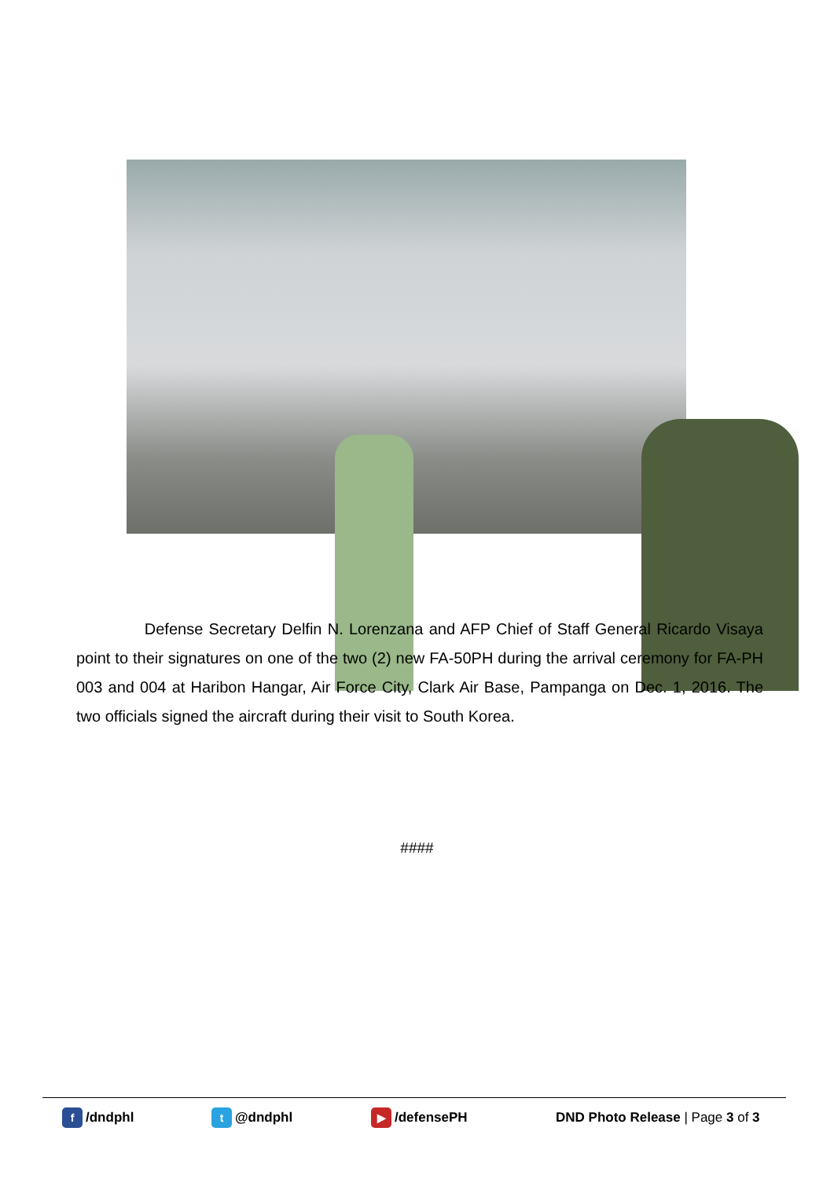Defense Secretary Delfin N. Lorenzana and AFP Chief of Staff General Ricardo Visaya point to their signatures on one of the two (2) new FA-50PH during the arrival ceremony for FA-PH 003 and 004 at Haribon Hangar, Air Force City, Clark Air Base, Pampanga on Dec. 1, 2016. The two officials signed the aircraft during their visit to South Korea.
####
f /dndphl
t @dndphl
▶ /defensePH DND Photo Release | Page 3 of 3